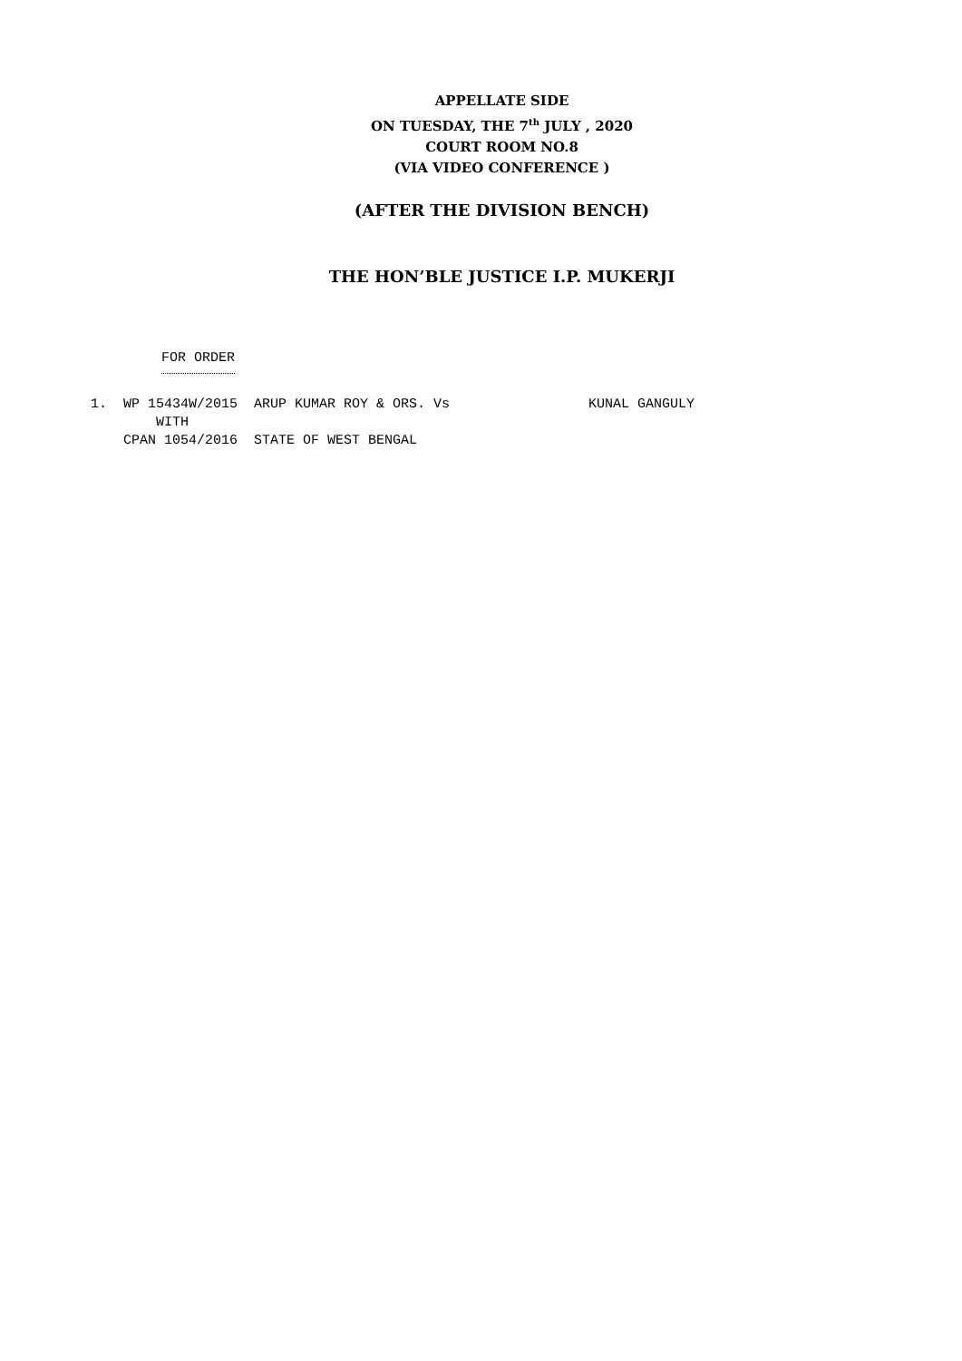APPELLATE SIDE
ON TUESDAY, THE 7<sup>th</sup> JULY , 2020
COURT ROOM NO.8
(VIA VIDEO CONFERENCE )
(AFTER THE DIVISION BENCH)
THE HON’BLE JUSTICE I.P. MUKERJI
FOR ORDER
1. WP 15434W/2015 ARUP KUMAR ROY & ORS. Vs KUNAL GANGULY WITH CPAN 1054/2016 STATE OF WEST BENGAL